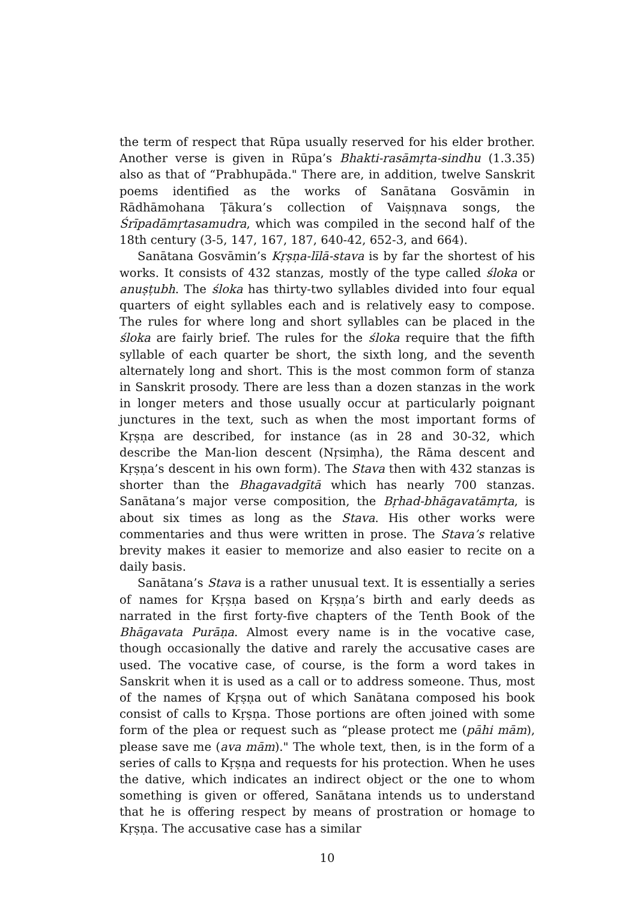the term of respect that Rūpa usually reserved for his elder brother. Another verse is given in Rūpa’s Bhakti-rasāmṛta-sindhu (1.3.35) also as that of “Prabhupāda." There are, in addition, twelve Sanskrit poems identified as the works of Sanātana Gosvāmin in Rādhāmohana Ṭākura’s collection of Vaiṣṇnava songs, the Śrīpadāmṛtasamudra, which was compiled in the second half of the 18th century (3-5, 147, 167, 187, 640-42, 652-3, and 664).
Sanātana Gosvāmin’s Kṛṣṇa-līlā-stava is by far the shortest of his works. It consists of 432 stanzas, mostly of the type called śloka or anuṣṭubh. The śloka has thirty-two syllables divided into four equal quarters of eight syllables each and is relatively easy to compose. The rules for where long and short syllables can be placed in the śloka are fairly brief. The rules for the śloka require that the fifth syllable of each quarter be short, the sixth long, and the seventh alternately long and short. This is the most common form of stanza in Sanskrit prosody. There are less than a dozen stanzas in the work in longer meters and those usually occur at particularly poignant junctures in the text, such as when the most important forms of Kṛṣṇa are described, for instance (as in 28 and 30-32, which describe the Man-lion descent (Nṛsiṃha), the Rāma descent and Kṛṣṇa’s descent in his own form). The Stava then with 432 stanzas is shorter than the Bhagavadgītā which has nearly 700 stanzas. Sanātana’s major verse composition, the Bṛhad-bhāgavatāmṛta, is about six times as long as the Stava. His other works were commentaries and thus were written in prose. The Stava’s relative brevity makes it easier to memorize and also easier to recite on a daily basis.
Sanātana’s Stava is a rather unusual text. It is essentially a series of names for Kṛṣṇa based on Kṛṣṇa’s birth and early deeds as narrated in the first forty-five chapters of the Tenth Book of the Bhāgavata Purāṇa. Almost every name is in the vocative case, though occasionally the dative and rarely the accusative cases are used. The vocative case, of course, is the form a word takes in Sanskrit when it is used as a call or to address someone. Thus, most of the names of Kṛṣṇa out of which Sanātana composed his book consist of calls to Kṛṣṇa. Those portions are often joined with some form of the plea or request such as “please protect me (pāhi mām), please save me (ava mām)." The whole text, then, is in the form of a series of calls to Kṛṣṇa and requests for his protection. When he uses the dative, which indicates an indirect object or the one to whom something is given or offered, Sanātana intends us to understand that he is offering respect by means of prostration or homage to Kṛṣṇa. The accusative case has a similar
10